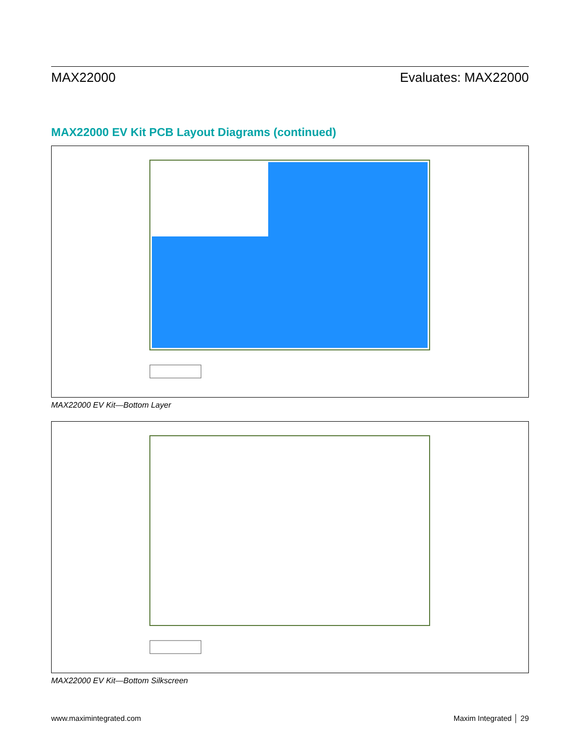MAX22000 Evaluates: MAX22000
MAX22000 EV Kit PCB Layout Diagrams (continued)
MAX22000 EV Kit—Bottom Layer
MAX22000 EV Kit—Bottom Silkscreen
www.maximintegrated.com Maxim Integrated │ 29